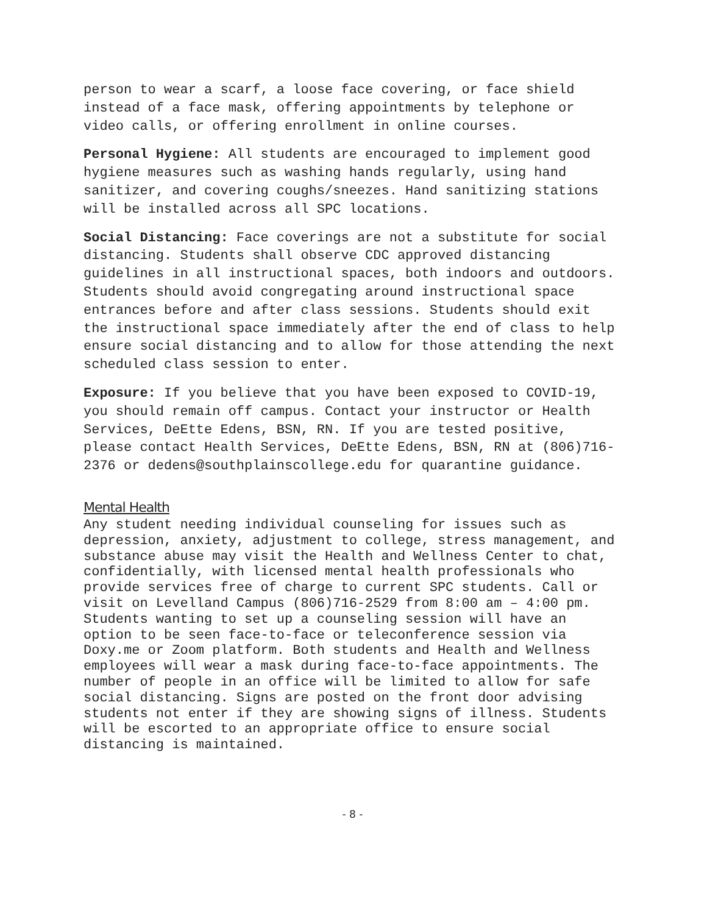person to wear a scarf, a loose face covering, or face shield instead of a face mask, offering appointments by telephone or video calls, or offering enrollment in online courses.
Personal Hygiene: All students are encouraged to implement good hygiene measures such as washing hands regularly, using hand sanitizer, and covering coughs/sneezes. Hand sanitizing stations will be installed across all SPC locations.
Social Distancing: Face coverings are not a substitute for social distancing. Students shall observe CDC approved distancing guidelines in all instructional spaces, both indoors and outdoors. Students should avoid congregating around instructional space entrances before and after class sessions. Students should exit the instructional space immediately after the end of class to help ensure social distancing and to allow for those attending the next scheduled class session to enter.
Exposure: If you believe that you have been exposed to COVID-19, you should remain off campus. Contact your instructor or Health Services, DeEtte Edens, BSN, RN. If you are tested positive, please contact Health Services, DeEtte Edens, BSN, RN at (806)716-2376 or dedens@southplainscollege.edu for quarantine guidance.
Mental Health
Any student needing individual counseling for issues such as depression, anxiety, adjustment to college, stress management, and substance abuse may visit the Health and Wellness Center to chat, confidentially, with licensed mental health professionals who provide services free of charge to current SPC students. Call or visit on Levelland Campus (806)716-2529 from 8:00 am – 4:00 pm. Students wanting to set up a counseling session will have an option to be seen face-to-face or teleconference session via Doxy.me or Zoom platform. Both students and Health and Wellness employees will wear a mask during face-to-face appointments. The number of people in an office will be limited to allow for safe social distancing. Signs are posted on the front door advising students not enter if they are showing signs of illness. Students will be escorted to an appropriate office to ensure social distancing is maintained.
- 8 -